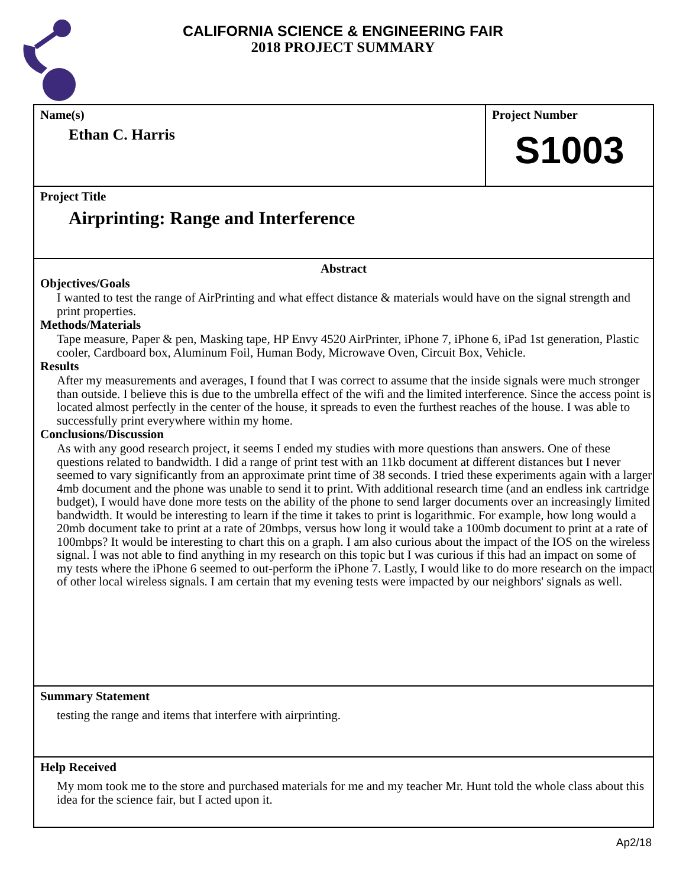CALIFORNIA SCIENCE & ENGINEERING FAIR
2018 PROJECT SUMMARY
Name(s)
Ethan C. Harris
Project Number
S1003
Project Title
Airprinting: Range and Interference
Abstract
Objectives/Goals
I wanted to test the range of AirPrinting and what effect distance & materials would have on the signal strength and print properties.
Methods/Materials
Tape measure, Paper & pen, Masking tape, HP Envy 4520 AirPrinter, iPhone 7, iPhone 6, iPad 1st generation, Plastic cooler, Cardboard box, Aluminum Foil, Human Body, Microwave Oven, Circuit Box, Vehicle.
Results
After my measurements and averages, I found that I was correct to assume that the inside signals were much stronger than outside. I believe this is due to the umbrella effect of the wifi and the limited interference. Since the access point is located almost perfectly in the center of the house, it spreads to even the furthest reaches of the house. I was able to successfully print everywhere within my home.
Conclusions/Discussion
As with any good research project, it seems I ended my studies with more questions than answers. One of these questions related to bandwidth. I did a range of print test with an 11kb document at different distances but I never seemed to vary significantly from an approximate print time of 38 seconds. I tried these experiments again with a larger 4mb document and the phone was unable to send it to print. With additional research time (and an endless ink cartridge budget), I would have done more tests on the ability of the phone to send larger documents over an increasingly limited bandwidth. It would be interesting to learn if the time it takes to print is logarithmic. For example, how long would a 20mb document take to print at a rate of 20mbps, versus how long it would take a 100mb document to print at a rate of 100mbps? It would be interesting to chart this on a graph. I am also curious about the impact of the IOS on the wireless signal. I was not able to find anything in my research on this topic but I was curious if this had an impact on some of my tests where the iPhone 6 seemed to out-perform the iPhone 7. Lastly, I would like to do more research on the impact of other local wireless signals. I am certain that my evening tests were impacted by our neighbors' signals as well.
Summary Statement
testing the range and items that interfere with airprinting.
Help Received
My mom took me to the store and purchased materials for me and my teacher Mr. Hunt told the whole class about this idea for the science fair, but I acted upon it.
Ap2/18